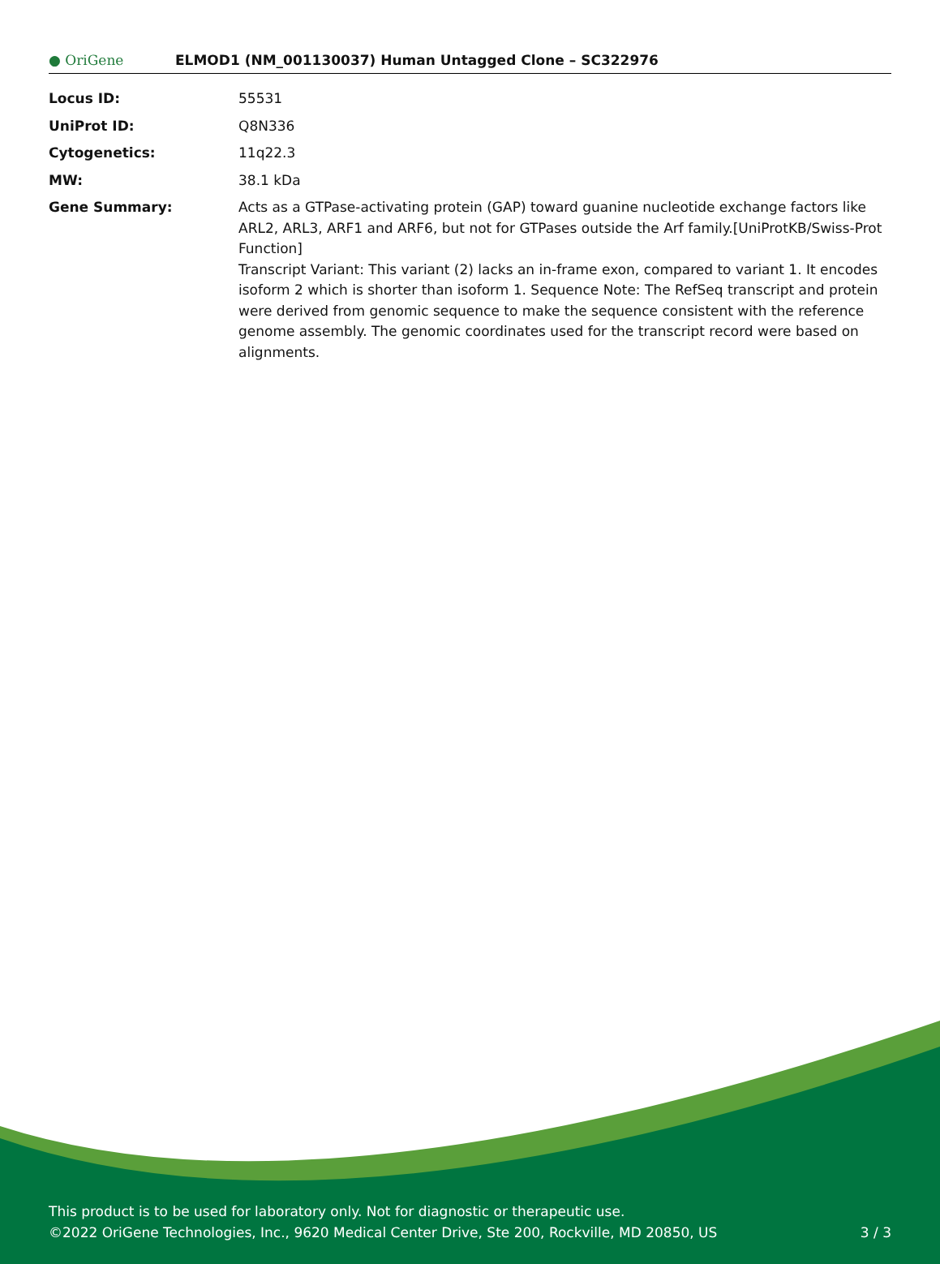● OriGene
ELMOD1 (NM_001130037) Human Untagged Clone – SC322976
| Locus ID: | 55531 |
| UniProt ID: | Q8N336 |
| Cytogenetics: | 11q22.3 |
| MW: | 38.1 kDa |
| Gene Summary: | Acts as a GTPase-activating protein (GAP) toward guanine nucleotide exchange factors like ARL2, ARL3, ARF1 and ARF6, but not for GTPases outside the Arf family.[UniProtKB/Swiss-Prot Function] Transcript Variant: This variant (2) lacks an in-frame exon, compared to variant 1. It encodes isoform 2 which is shorter than isoform 1. Sequence Note: The RefSeq transcript and protein were derived from genomic sequence to make the sequence consistent with the reference genome assembly. The genomic coordinates used for the transcript record were based on alignments. |
This product is to be used for laboratory only. Not for diagnostic or therapeutic use.
©2022 OriGene Technologies, Inc., 9620 Medical Center Drive, Ste 200, Rockville, MD 20850, US
3 / 3